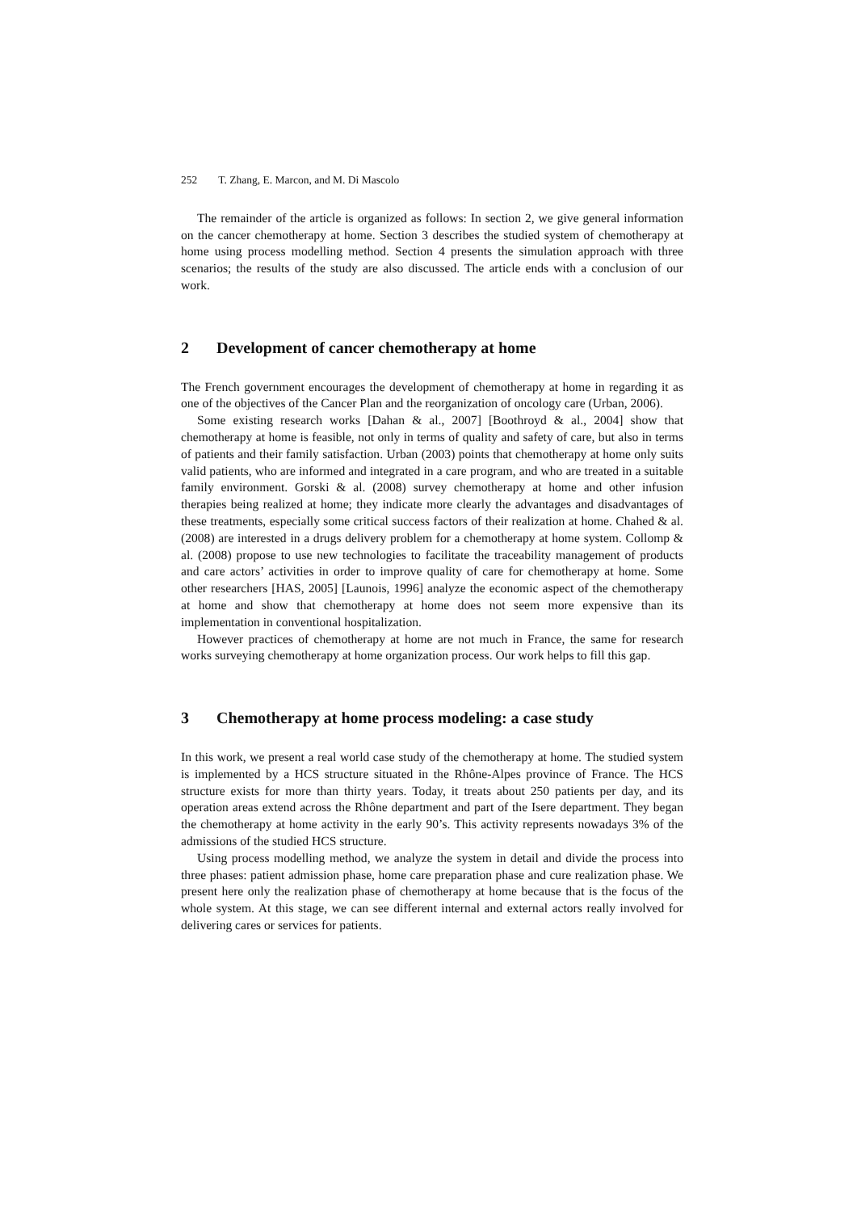252 T. Zhang, E. Marcon, and M. Di Mascolo
The remainder of the article is organized as follows: In section 2, we give general information on the cancer chemotherapy at home. Section 3 describes the studied system of chemotherapy at home using process modelling method. Section 4 presents the simulation approach with three scenarios; the results of the study are also discussed. The article ends with a conclusion of our work.
2 Development of cancer chemotherapy at home
The French government encourages the development of chemotherapy at home in regarding it as one of the objectives of the Cancer Plan and the reorganization of oncology care (Urban, 2006).
Some existing research works [Dahan & al., 2007] [Boothroyd & al., 2004] show that chemotherapy at home is feasible, not only in terms of quality and safety of care, but also in terms of patients and their family satisfaction. Urban (2003) points that chemotherapy at home only suits valid patients, who are informed and integrated in a care program, and who are treated in a suitable family environment. Gorski & al. (2008) survey chemotherapy at home and other infusion therapies being realized at home; they indicate more clearly the advantages and disadvantages of these treatments, especially some critical success factors of their realization at home. Chahed & al. (2008) are interested in a drugs delivery problem for a chemotherapy at home system. Collomp & al. (2008) propose to use new technologies to facilitate the traceability management of products and care actors’ activities in order to improve quality of care for chemotherapy at home. Some other researchers [HAS, 2005] [Launois, 1996] analyze the economic aspect of the chemotherapy at home and show that chemotherapy at home does not seem more expensive than its implementation in conventional hospitalization.
However practices of chemotherapy at home are not much in France, the same for research works surveying chemotherapy at home organization process. Our work helps to fill this gap.
3 Chemotherapy at home process modeling: a case study
In this work, we present a real world case study of the chemotherapy at home. The studied system is implemented by a HCS structure situated in the Rhône-Alpes province of France. The HCS structure exists for more than thirty years. Today, it treats about 250 patients per day, and its operation areas extend across the Rhône department and part of the Isere department. They began the chemotherapy at home activity in the early 90’s. This activity represents nowadays 3% of the admissions of the studied HCS structure.
Using process modelling method, we analyze the system in detail and divide the process into three phases: patient admission phase, home care preparation phase and cure realization phase. We present here only the realization phase of chemotherapy at home because that is the focus of the whole system. At this stage, we can see different internal and external actors really involved for delivering cares or services for patients.